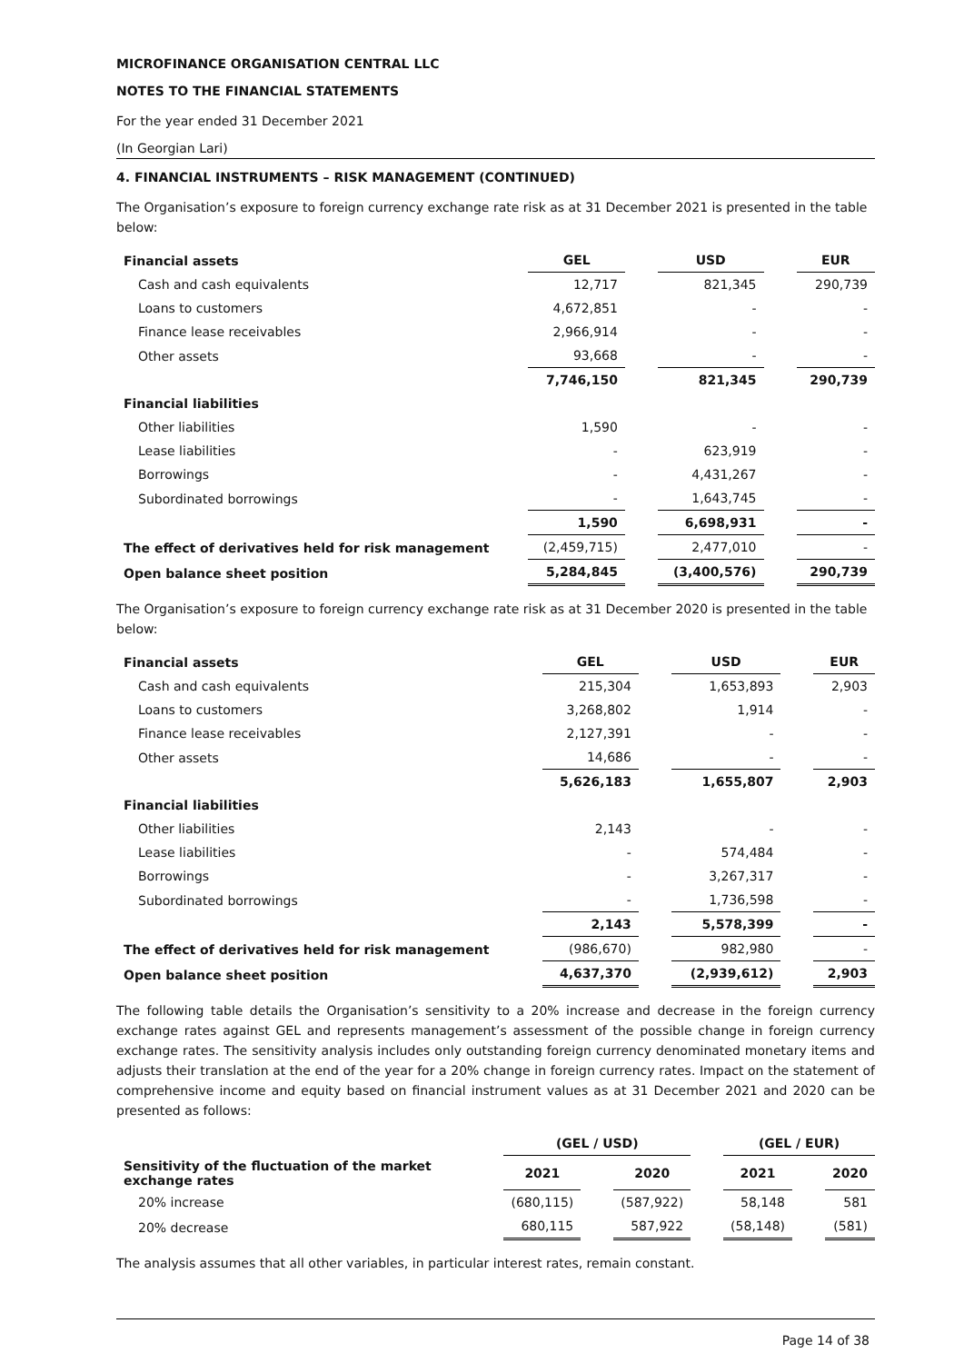MICROFINANCE ORGANISATION CENTRAL LLC
NOTES TO THE FINANCIAL STATEMENTS
For the year ended 31 December 2021
(In Georgian Lari)
4. FINANCIAL INSTRUMENTS – RISK MANAGEMENT (CONTINUED)
The Organisation’s exposure to foreign currency exchange rate risk as at 31 December 2021 is presented in the table below:
| Financial assets | GEL | | USD | | EUR |
| --- | --- | --- | --- | --- | --- |
| Cash and cash equivalents | 12,717 | | 821,345 | | 290,739 |
| Loans to customers | 4,672,851 | | - | | - |
| Finance lease receivables | 2,966,914 | | - | | - |
| Other assets | 93,668 | | - | | - |
| | 7,746,150 | | 821,345 | | 290,739 |
| Financial liabilities | | | | | |
| Other liabilities | 1,590 | | - | | - |
| Lease liabilities | - | | 623,919 | | - |
| Borrowings | - | | 4,431,267 | | - |
| Subordinated borrowings | - | | 1,643,745 | | - |
| | 1,590 | | 6,698,931 | | - |
| The effect of derivatives held for risk management | (2,459,715) | | 2,477,010 | | - |
| Open balance sheet position | 5,284,845 | | (3,400,576) | | 290,739 |
The Organisation’s exposure to foreign currency exchange rate risk as at 31 December 2020 is presented in the table below:
| Financial assets | GEL | | USD | | EUR |
| --- | --- | --- | --- | --- | --- |
| Cash and cash equivalents | 215,304 | | 1,653,893 | | 2,903 |
| Loans to customers | 3,268,802 | | 1,914 | | - |
| Finance lease receivables | 2,127,391 | | - | | - |
| Other assets | 14,686 | | - | | - |
| | 5,626,183 | | 1,655,807 | | 2,903 |
| Financial liabilities | | | | | |
| Other liabilities | 2,143 | | - | | - |
| Lease liabilities | - | | 574,484 | | - |
| Borrowings | - | | 3,267,317 | | - |
| Subordinated borrowings | - | | 1,736,598 | | - |
| | 2,143 | | 5,578,399 | | - |
| The effect of derivatives held for risk management | (986,670) | | 982,980 | | - |
| Open balance sheet position | 4,637,370 | | (2,939,612) | | 2,903 |
The following table details the Organisation’s sensitivity to a 20% increase and decrease in the foreign currency exchange rates against GEL and represents management’s assessment of the possible change in foreign currency exchange rates. The sensitivity analysis includes only outstanding foreign currency denominated monetary items and adjusts their translation at the end of the year for a 20% change in foreign currency rates. Impact on the statement of comprehensive income and equity based on financial instrument values as at 31 December 2021 and 2020 can be presented as follows:
| | (GEL / USD) | | | | (GEL / EUR) | | |
| --- | --- | --- | --- | --- | --- | --- | --- |
| Sensitivity of the fluctuation of the market exchange rates | 2021 | | 2020 | | 2021 | | 2020 |
| 20% increase | (680,115) | | (587,922) | | 58,148 | | 581 |
| 20% decrease | 680,115 | | 587,922 | | (58,148) | | (581) |
The analysis assumes that all other variables, in particular interest rates, remain constant.
Page 14 of 38